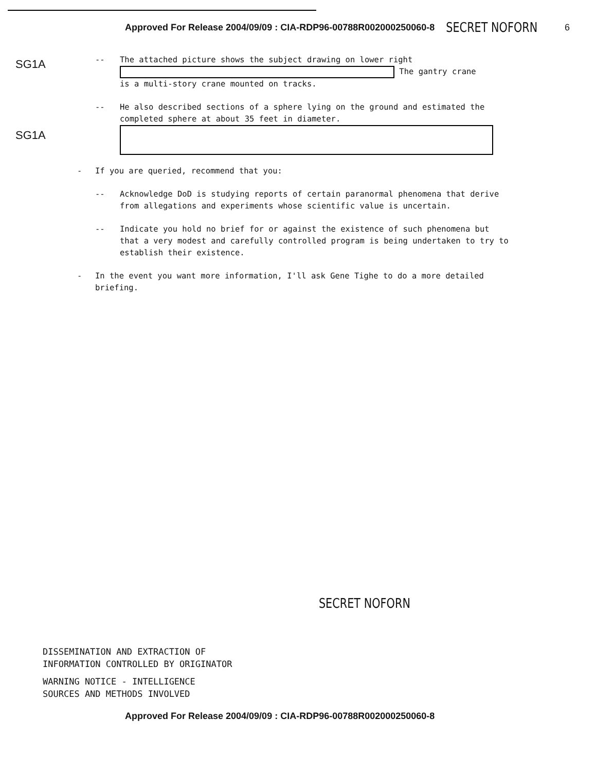Approved For Release 2004/09/09 : CIA-RDP96-00788R002000250060-8 SECRET NOFORN 6
SG1A
-- The attached picture shows the subject drawing on lower right
The gantry crane
is a multi-story crane mounted on tracks.
-- He also described sections of a sphere lying on the ground and estimated the completed sphere at about 35 feet in diameter.
SG1A
- If you are queried, recommend that you:
-- Acknowledge DoD is studying reports of certain paranormal phenomena that derive from allegations and experiments whose scientific value is uncertain.
-- Indicate you hold no brief for or against the existence of such phenomena but that a very modest and carefully controlled program is being undertaken to try to establish their existence.
- In the event you want more information, I'll ask Gene Tighe to do a more detailed briefing.
SECRET NOFORN
DISSEMINATION AND EXTRACTION OF
INFORMATION CONTROLLED BY ORIGINATOR
WARNING NOTICE - INTELLIGENCE
SOURCES AND METHODS INVOLVED
Approved For Release 2004/09/09 : CIA-RDP96-00788R002000250060-8